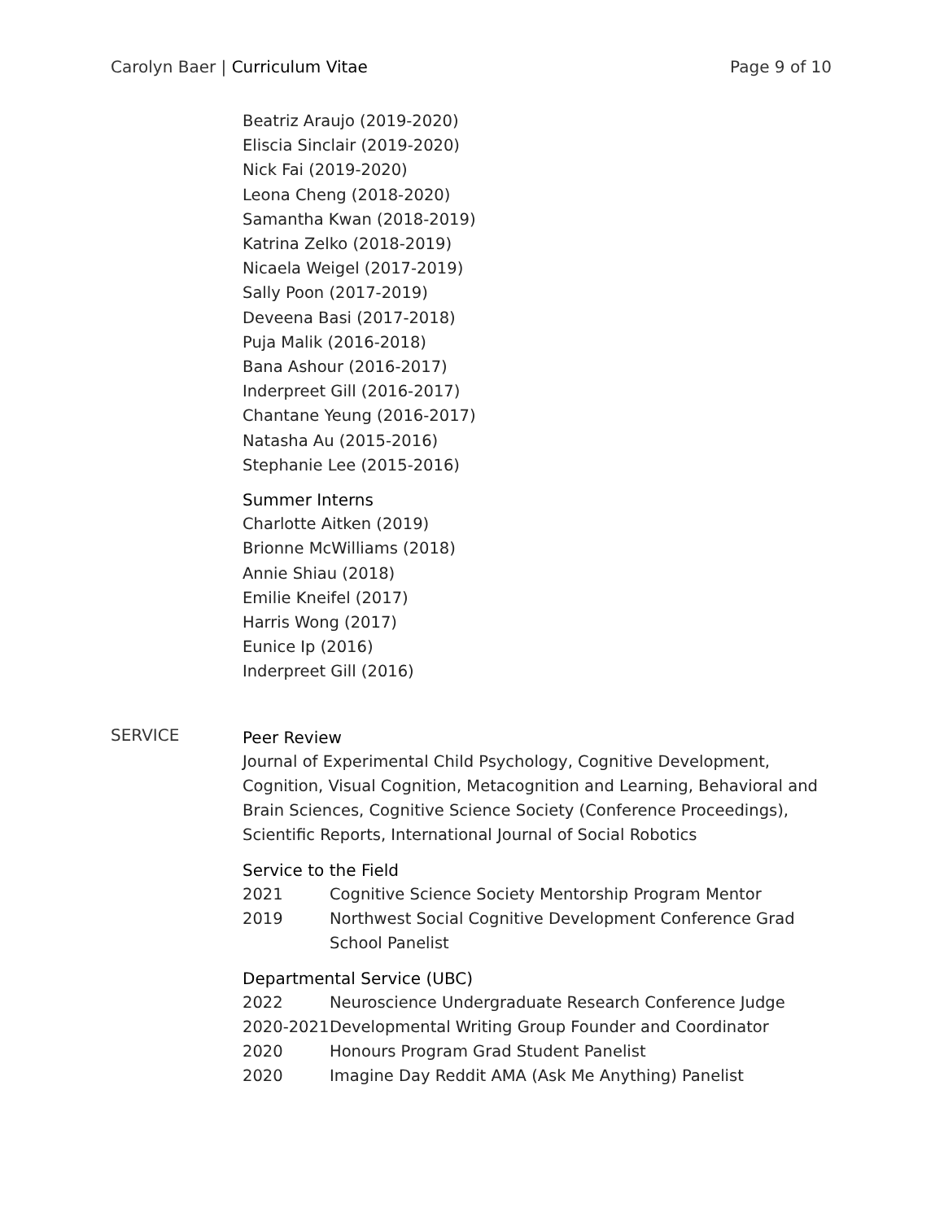Carolyn Baer | Curriculum Vitae
Page 9 of 10
Beatriz Araujo (2019-2020)
Eliscia Sinclair (2019-2020)
Nick Fai (2019-2020)
Leona Cheng (2018-2020)
Samantha Kwan (2018-2019)
Katrina Zelko (2018-2019)
Nicaela Weigel (2017-2019)
Sally Poon (2017-2019)
Deveena Basi (2017-2018)
Puja Malik (2016-2018)
Bana Ashour (2016-2017)
Inderpreet Gill (2016-2017)
Chantane Yeung (2016-2017)
Natasha Au (2015-2016)
Stephanie Lee (2015-2016)
Summer Interns
Charlotte Aitken (2019)
Brionne McWilliams (2018)
Annie Shiau (2018)
Emilie Kneifel (2017)
Harris Wong (2017)
Eunice Ip (2016)
Inderpreet Gill (2016)
SERVICE
Peer Review
Journal of Experimental Child Psychology, Cognitive Development, Cognition, Visual Cognition, Metacognition and Learning, Behavioral and Brain Sciences, Cognitive Science Society (Conference Proceedings), Scientific Reports, International Journal of Social Robotics
Service to the Field
2021 Cognitive Science Society Mentorship Program Mentor
2019 Northwest Social Cognitive Development Conference Grad School Panelist
Departmental Service (UBC)
2022 Neuroscience Undergraduate Research Conference Judge
2020-2021 Developmental Writing Group Founder and Coordinator
2020 Honours Program Grad Student Panelist
2020 Imagine Day Reddit AMA (Ask Me Anything) Panelist